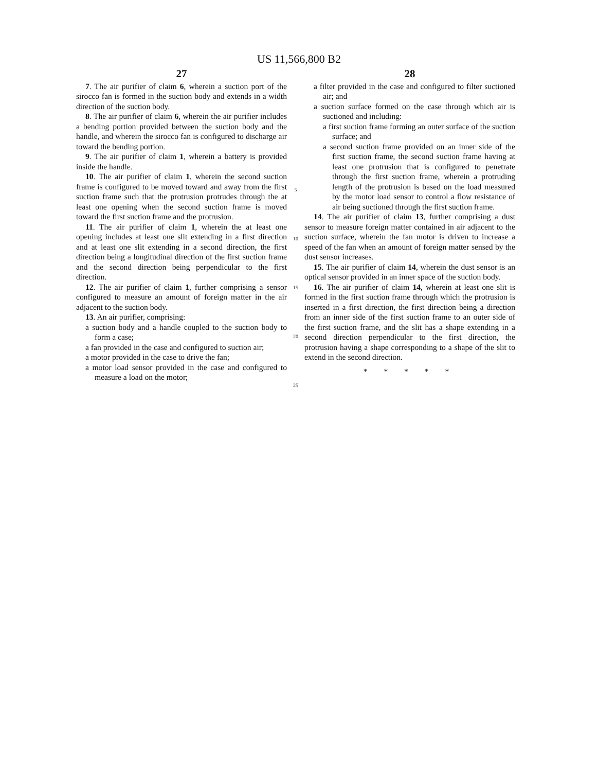US 11,566,800 B2
27
7. The air purifier of claim 6, wherein a suction port of the sirocco fan is formed in the suction body and extends in a width direction of the suction body.
8. The air purifier of claim 6, wherein the air purifier includes a bending portion provided between the suction body and the handle, and wherein the sirocco fan is configured to discharge air toward the bending portion.
9. The air purifier of claim 1, wherein a battery is provided inside the handle.
10. The air purifier of claim 1, wherein the second suction frame is configured to be moved toward and away from the first suction frame such that the protrusion protrudes through the at least one opening when the second suction frame is moved toward the first suction frame and the protrusion.
11. The air purifier of claim 1, wherein the at least one opening includes at least one slit extending in a first direction and at least one slit extending in a second direction, the first direction being a longitudinal direction of the first suction frame and the second direction being perpendicular to the first direction.
12. The air purifier of claim 1, further comprising a sensor configured to measure an amount of foreign matter in the air adjacent to the suction body.
13. An air purifier, comprising:
a suction body and a handle coupled to the suction body to form a case;
a fan provided in the case and configured to suction air;
a motor provided in the case to drive the fan;
a motor load sensor provided in the case and configured to measure a load on the motor;
5
10
15
20
25
28
a filter provided in the case and configured to filter suctioned air; and
a suction surface formed on the case through which air is suctioned and including:
a first suction frame forming an outer surface of the suction surface; and
a second suction frame provided on an inner side of the first suction frame, the second suction frame having at least one protrusion that is configured to penetrate through the first suction frame, wherein a protruding length of the protrusion is based on the load measured by the motor load sensor to control a flow resistance of air being suctioned through the first suction frame.
14. The air purifier of claim 13, further comprising a dust sensor to measure foreign matter contained in air adjacent to the suction surface, wherein the fan motor is driven to increase a speed of the fan when an amount of foreign matter sensed by the dust sensor increases.
15. The air purifier of claim 14, wherein the dust sensor is an optical sensor provided in an inner space of the suction body.
16. The air purifier of claim 14, wherein at least one slit is formed in the first suction frame through which the protrusion is inserted in a first direction, the first direction being a direction from an inner side of the first suction frame to an outer side of the first suction frame, and the slit has a shape extending in a second direction perpendicular to the first direction, the protrusion having a shape corresponding to a shape of the slit to extend in the second direction.
* * * * *